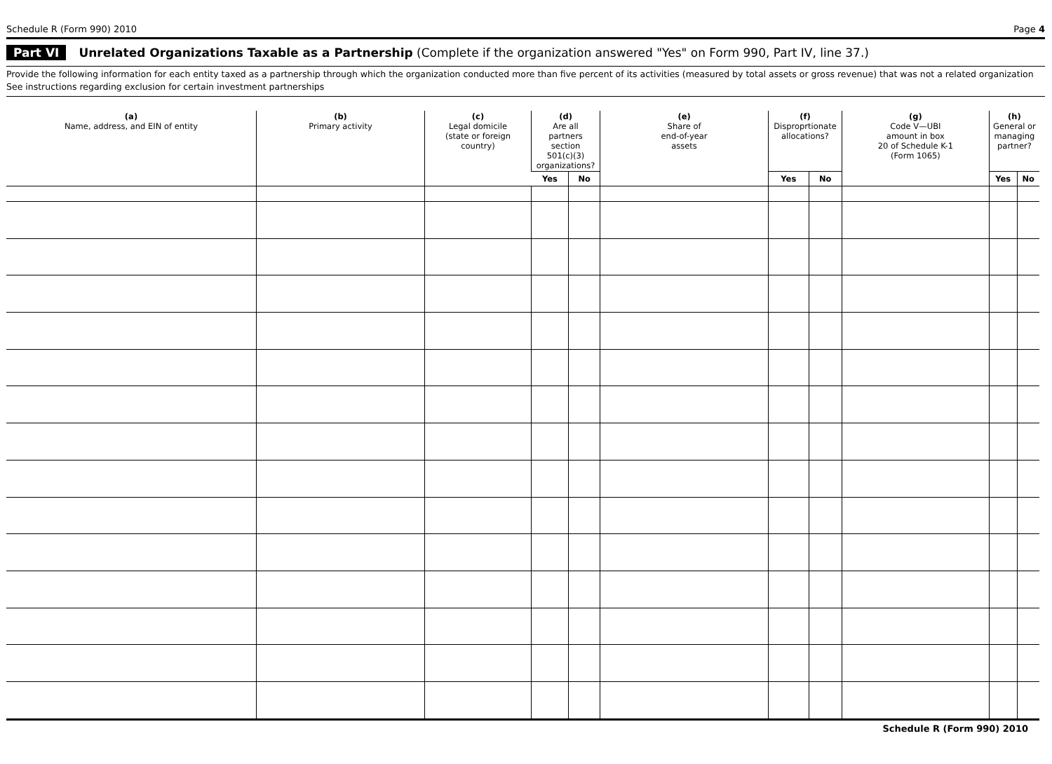Schedule R (Form 990) 2010 Page 4
Part VI Unrelated Organizations Taxable as a Partnership (Complete if the organization answered "Yes" on Form 990, Part IV, line 37.)
Provide the following information for each entity taxed as a partnership through which the organization conducted more than five percent of its activities (measured by total assets or gross revenue) that was not a related organization See instructions regarding exclusion for certain investment partnerships
| (a) Name, address, and EIN of entity | (b) Primary activity | (c) Legal domicile (state or foreign country) | (d) Are all partners section 501(c)(3) organizations? | | (e) Share of end-of-year assets | (f) Disproprtionate allocations? | | (g) Code V—UBI amount in box 20 of Schedule K-1 (Form 1065) | (h) General or managing partner? | |
| --- | --- | --- | --- | --- | --- | --- | --- | --- | --- | --- |
| | | | Yes | No | | Yes | No | | Yes | No |
Schedule R (Form 990) 2010